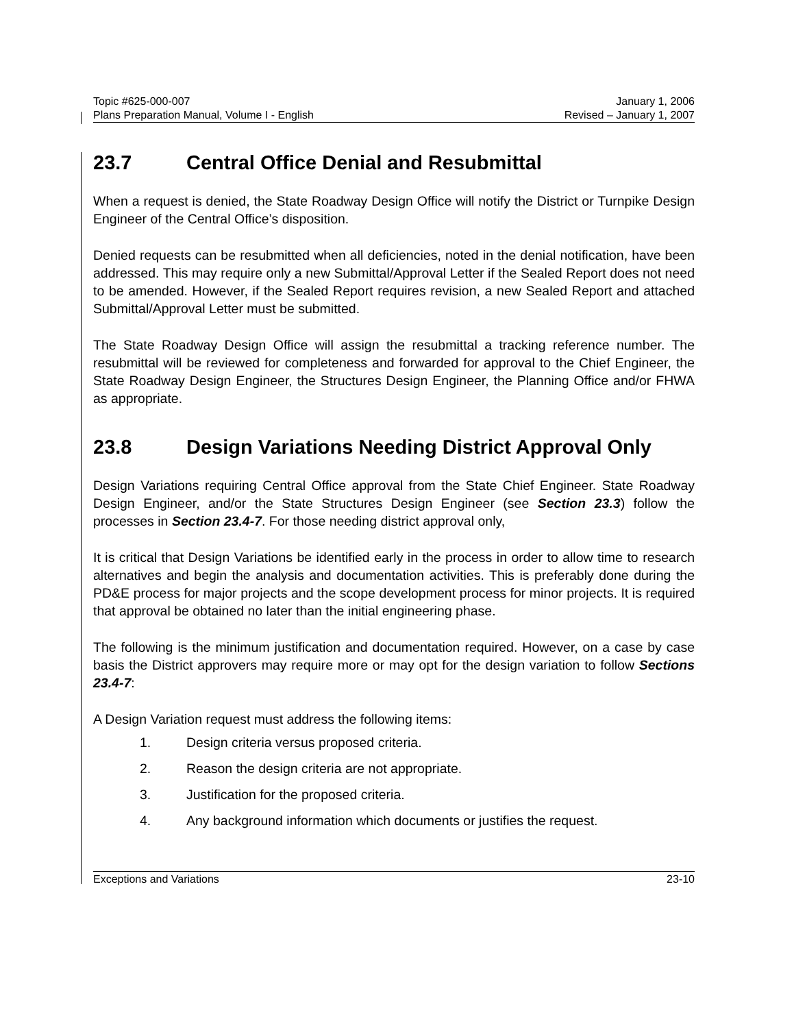Topic #625-000-007 January 1, 2006
Plans Preparation Manual, Volume I - English Revised – January 1, 2007
23.7 Central Office Denial and Resubmittal
When a request is denied, the State Roadway Design Office will notify the District or Turnpike Design Engineer of the Central Office’s disposition.
Denied requests can be resubmitted when all deficiencies, noted in the denial notification, have been addressed. This may require only a new Submittal/Approval Letter if the Sealed Report does not need to be amended. However, if the Sealed Report requires revision, a new Sealed Report and attached Submittal/Approval Letter must be submitted.
The State Roadway Design Office will assign the resubmittal a tracking reference number. The resubmittal will be reviewed for completeness and forwarded for approval to the Chief Engineer, the State Roadway Design Engineer, the Structures Design Engineer, the Planning Office and/or FHWA as appropriate.
23.8 Design Variations Needing District Approval Only
Design Variations requiring Central Office approval from the State Chief Engineer. State Roadway Design Engineer, and/or the State Structures Design Engineer (see Section 23.3) follow the processes in Section 23.4-7. For those needing district approval only,
It is critical that Design Variations be identified early in the process in order to allow time to research alternatives and begin the analysis and documentation activities. This is preferably done during the PD&E process for major projects and the scope development process for minor projects. It is required that approval be obtained no later than the initial engineering phase.
The following is the minimum justification and documentation required. However, on a case by case basis the District approvers may require more or may opt for the design variation to follow Sections 23.4-7:
A Design Variation request must address the following items:
1. Design criteria versus proposed criteria.
2. Reason the design criteria are not appropriate.
3. Justification for the proposed criteria.
4. Any background information which documents or justifies the request.
Exceptions and Variations 23-10